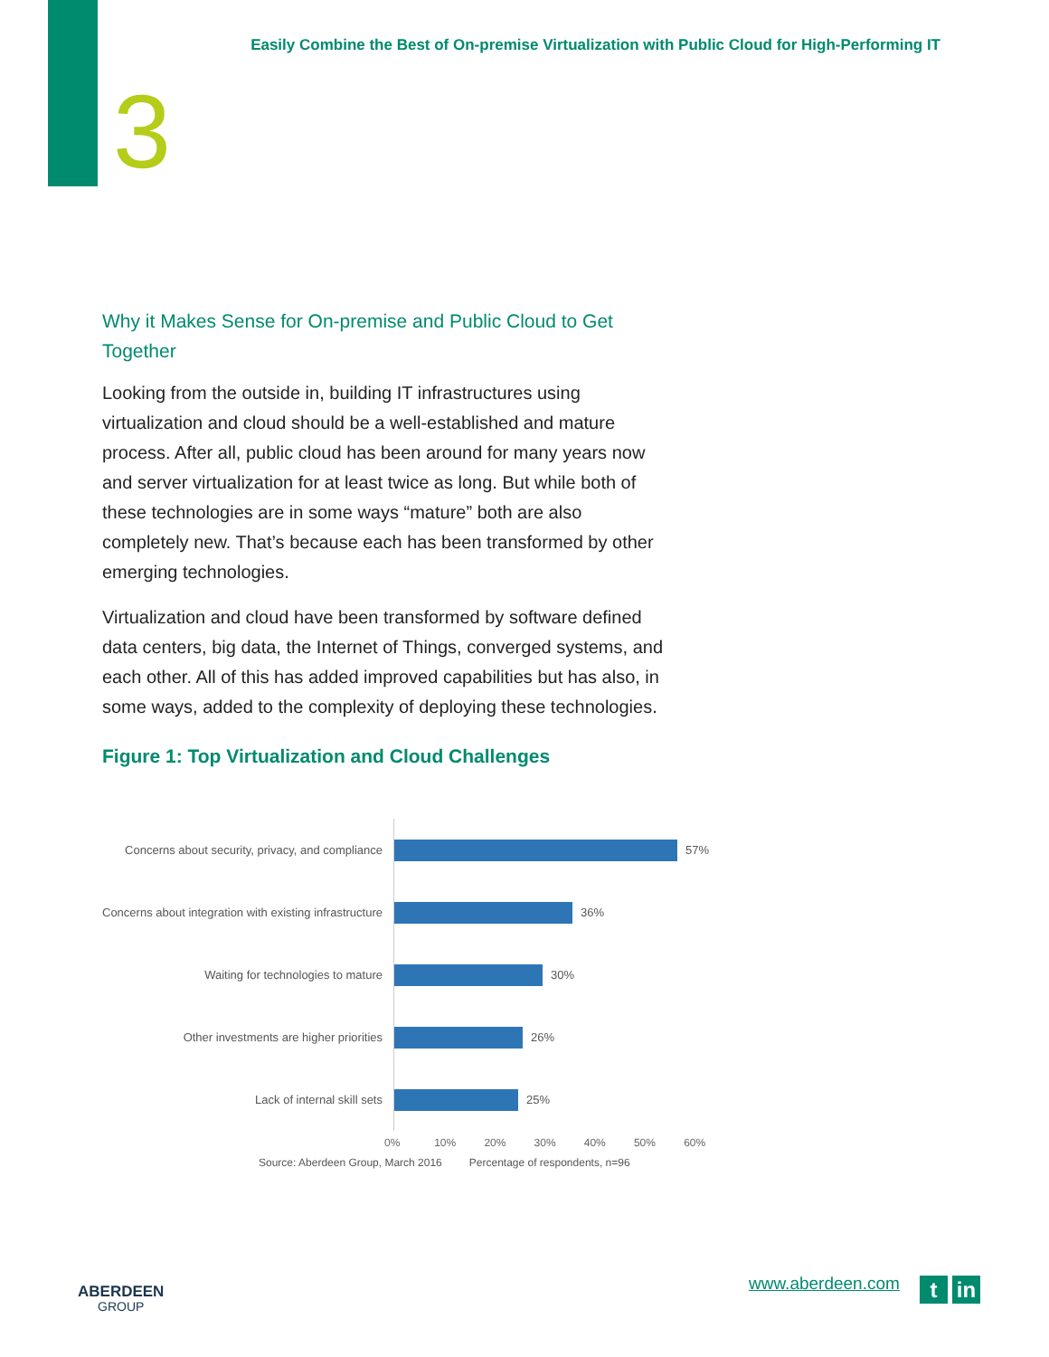Easily Combine the Best of On-premise Virtualization with Public Cloud for High-Performing IT
3
Why it Makes Sense for On-premise and Public Cloud to Get Together
Looking from the outside in, building IT infrastructures using virtualization and cloud should be a well-established and mature process. After all, public cloud has been around for many years now and server virtualization for at least twice as long. But while both of these technologies are in some ways “mature” both are also completely new. That’s because each has been transformed by other emerging technologies.
Virtualization and cloud have been transformed by software defined data centers, big data, the Internet of Things, converged systems, and each other. All of this has added improved capabilities but has also, in some ways, added to the complexity of deploying these technologies.
Figure 1: Top Virtualization and Cloud Challenges
Concerns about security, privacy, and compliance
57%
Concerns about integration with existing infrastructure
36%
Waiting for technologies to mature 30%
Other investments are higher priorities 26%
Lack of internal skill sets 25%
0% 10% 20% 30% 40% 50% 60%
Source: Aberdeen Group, March 2016 Percentage of respondents, n=96
ABERDEEN
GROUP
www.aberdeen.com t in